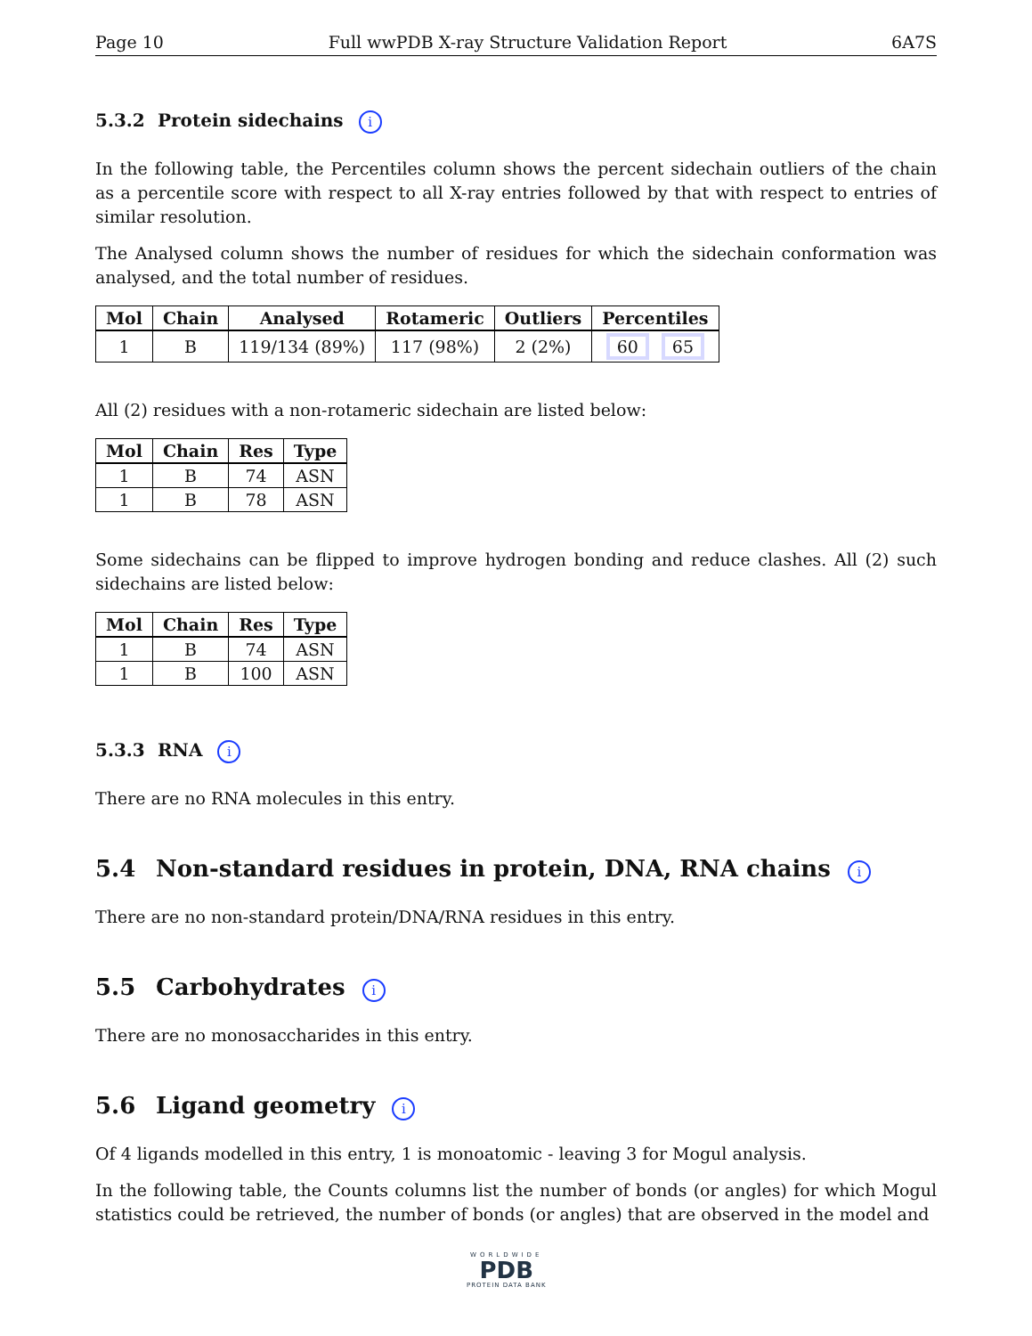Page 10 Full wwPDB X-ray Structure Validation Report 6A7S
5.3.2 Protein sidechains i
In the following table, the Percentiles column shows the percent sidechain outliers of the chain as a percentile score with respect to all X-ray entries followed by that with respect to entries of similar resolution.
The Analysed column shows the number of residues for which the sidechain conformation was analysed, and the total number of residues.
| Mol | Chain | Analysed | Rotameric | Outliers | Percentiles |
| --- | --- | --- | --- | --- | --- |
| 1 | B | 119/134 (89%) | 117 (98%) | 2 (2%) | 60 65 |
All (2) residues with a non-rotameric sidechain are listed below:
| Mol | Chain | Res | Type |
| --- | --- | --- | --- |
| 1 | B | 74 | ASN |
| 1 | B | 78 | ASN |
Some sidechains can be flipped to improve hydrogen bonding and reduce clashes. All (2) such sidechains are listed below:
| Mol | Chain | Res | Type |
| --- | --- | --- | --- |
| 1 | B | 74 | ASN |
| 1 | B | 100 | ASN |
5.3.3 RNA i
There are no RNA molecules in this entry.
5.4 Non-standard residues in protein, DNA, RNA chains i
There are no non-standard protein/DNA/RNA residues in this entry.
5.5 Carbohydrates i
There are no monosaccharides in this entry.
5.6 Ligand geometry i
Of 4 ligands modelled in this entry, 1 is monoatomic - leaving 3 for Mogul analysis.
In the following table, the Counts columns list the number of bonds (or angles) for which Mogul statistics could be retrieved, the number of bonds (or angles) that are observed in the model and
WORLDWIDE
PDB
PROTEIN DATA BANK